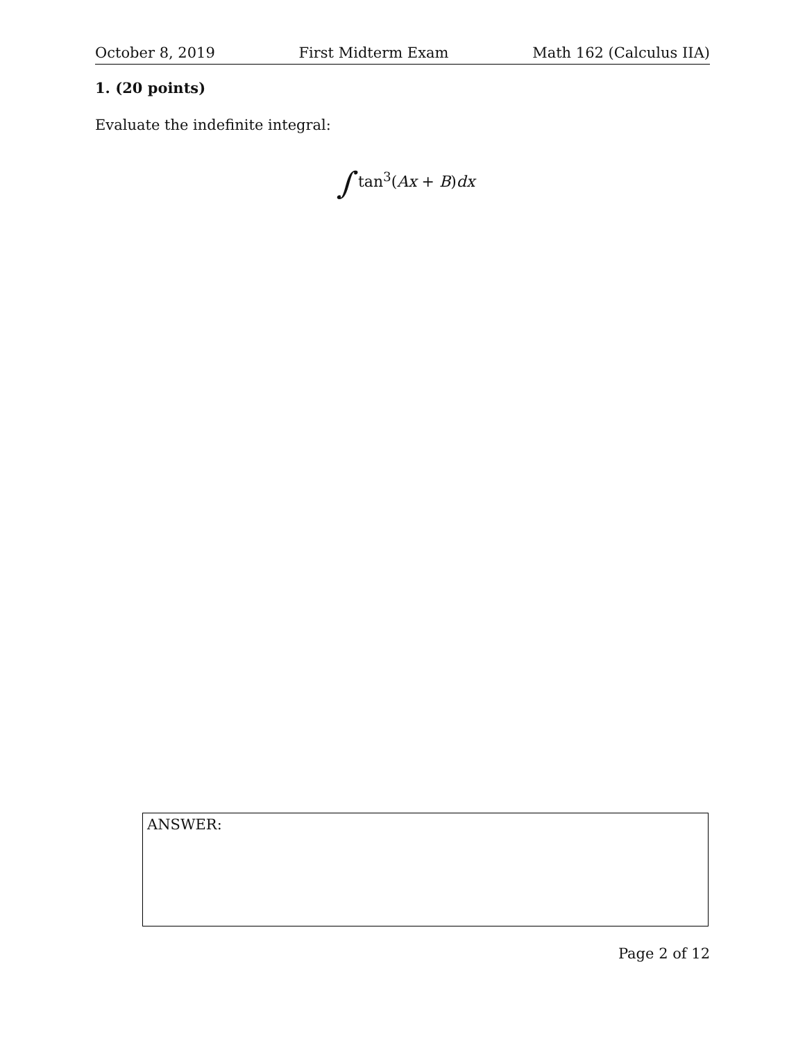October 8, 2019 First Midterm Exam Math 162 (Calculus IIA)
1. (20 points)
Evaluate the indefinite integral:
∫ tan<sup>3</sup>(Ax + B)dx
ANSWER:
Page 2 of 12